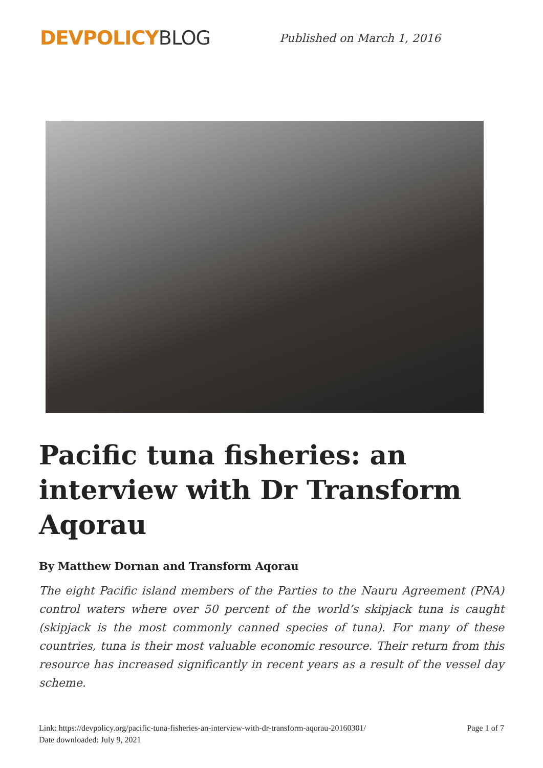DEVPOLICYBLOG
Published on March 1, 2016
Pacific tuna fisheries: an interview with Dr Transform Aqorau
By Matthew Dornan and Transform Aqorau
The eight Pacific island members of the Parties to the Nauru Agreement (PNA) control waters where over 50 percent of the world’s skipjack tuna is caught (skipjack is the most commonly canned species of tuna). For many of these countries, tuna is their most valuable economic resource. Their return from this resource has increased significantly in recent years as a result of the vessel day scheme.
Link: https://devpolicy.org/pacific-tuna-fisheries-an-interview-with-dr-transform-aqorau-20160301/
Date downloaded: July 9, 2021
Page 1 of 7